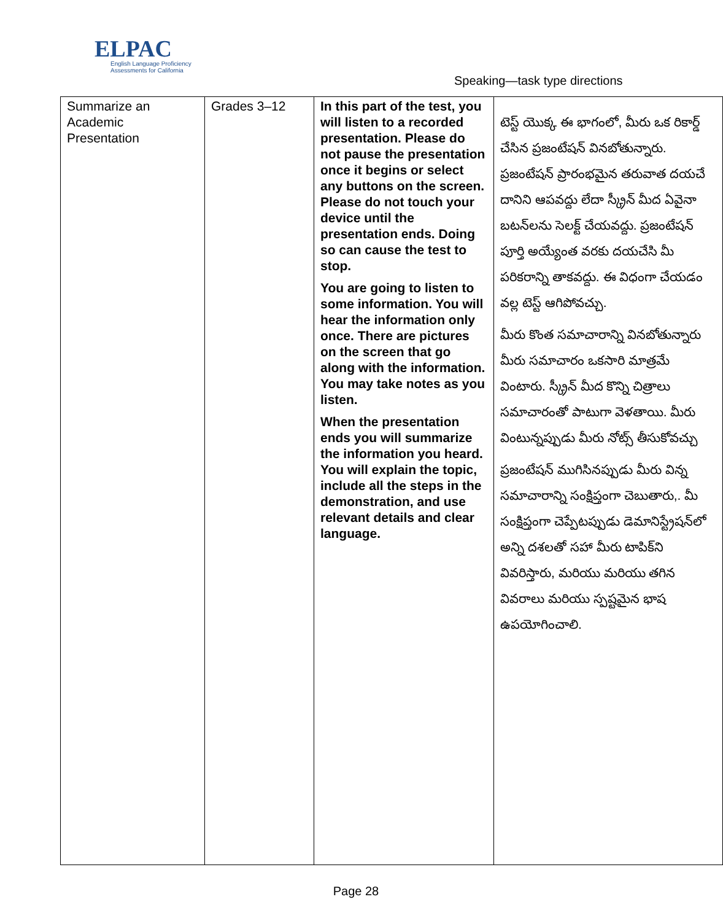ELPAC
English Language Proficiency
Assessments for California
Speaking—task type directions
| Summarize an Academic Presentation | Grades 3–12 | In this part of the test, you will listen to a recorded presentation. Please do not pause the presentation once it begins or select any buttons on the screen. Please do not touch your device until the presentation ends. Doing so can cause the test to stop. You are going to listen to some information. You will hear the information only once. There are pictures on the screen that go along with the information. You may take notes as you listen. When the presentation ends you will summarize the information you heard. You will explain the topic, include all the steps in the demonstration, and use relevant details and clear language. | టెస్ట్ యొక్క ఈ భాగంలో, మీరు ఒక రికార్డ్ చేసిన ప్రజంటేషన్ వినబోతున్నారు. ప్రజంటేషన్ ప్రారంభమైన తరువాత దయచే దానిని ఆపవద్దు లేదా స్క్రీన్ మీద ఏవైనా బటన్‌లను సెలక్ట్ చేయవద్దు. ప్రజంటేషన్ పూర్తి అయ్యేంత వరకు దయచేసి మీ పరికరాన్ని తాకవద్దు. ఈ విధంగా చేయడం వల్ల టెస్ట్ ఆగిపోవచ్చు. మీరు కొంత సమాచారాన్ని వినబోతున్నారు మీరు సమాచారం ఒకసారి మాత్రమే వింటారు. స్క్రీన్ మీద కొన్ని చిత్రాలు సమాచారంతో పాటుగా వెళతాయి. మీరు వింటున్నప్పుడు మీరు నోట్స్ తీసుకోవచ్చు ప్రజంటేషన్ ముగిసినప్పుడు మీరు విన్న సమాచారాన్ని సంక్షిప్తంగా చెబుతారు,. మీ సంక్షిప్తంగా చెప్పేటప్పుడు డెమానిస్ట్రేషన్‌లో అన్ని దశలతో సహా మీరు టాపిక్‌ని వివరిస్తారు, మరియు మరియు తగిన వివరాలు మరియు స్పష్టమైన భాష ఉపయోగించాలి. |
Page 28